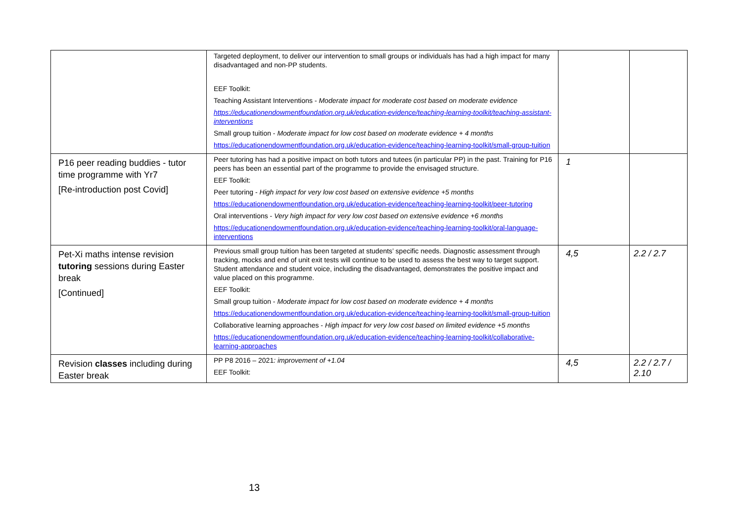| | Targeted deployment, to deliver our intervention to small groups or individuals has had a high impact for many disadvantaged and non-PP students. EEF Toolkit: Teaching Assistant Interventions - Moderate impact for moderate cost based on moderate evidence https://educationendowmentfoundation.org.uk/education-evidence/teaching-learning-toolkit/teaching-assistant-interventions Small group tuition - Moderate impact for low cost based on moderate evidence + 4 months https://educationendowmentfoundation.org.uk/education-evidence/teaching-learning-toolkit/small-group-tuition | | |
| P16 peer reading buddies - tutor time programme with Yr7 [Re-introduction post Covid] | Peer tutoring has had a positive impact on both tutors and tutees (in particular PP) in the past. Training for P16 peers has been an essential part of the programme to provide the envisaged structure. EEF Toolkit: Peer tutoring - High impact for very low cost based on extensive evidence +5 months https://educationendowmentfoundation.org.uk/education-evidence/teaching-learning-toolkit/peer-tutoring Oral interventions - Very high impact for very low cost based on extensive evidence +6 months https://educationendowmentfoundation.org.uk/education-evidence/teaching-learning-toolkit/oral-language-interventions | 1 | |
| Pet-Xi maths intense revision tutoring sessions during Easter break [Continued] | Previous small group tuition has been targeted at students’ specific needs. Diagnostic assessment through tracking, mocks and end of unit exit tests will continue to be used to assess the best way to target support. Student attendance and student voice, including the disadvantaged, demonstrates the positive impact and value placed on this programme. EEF Toolkit: Small group tuition - Moderate impact for low cost based on moderate evidence + 4 months https://educationendowmentfoundation.org.uk/education-evidence/teaching-learning-toolkit/small-group-tuition Collaborative learning approaches - High impact for very low cost based on limited evidence +5 months https://educationendowmentfoundation.org.uk/education-evidence/teaching-learning-toolkit/collaborative-learning-approaches | 4,5 | 2.2 / 2.7 |
| Revision classes including during Easter break | PP P8 2016 – 2021 : improvement of +1.04 EEF Toolkit: | 4,5 | 2.2 / 2.7 / 2.10 |
13